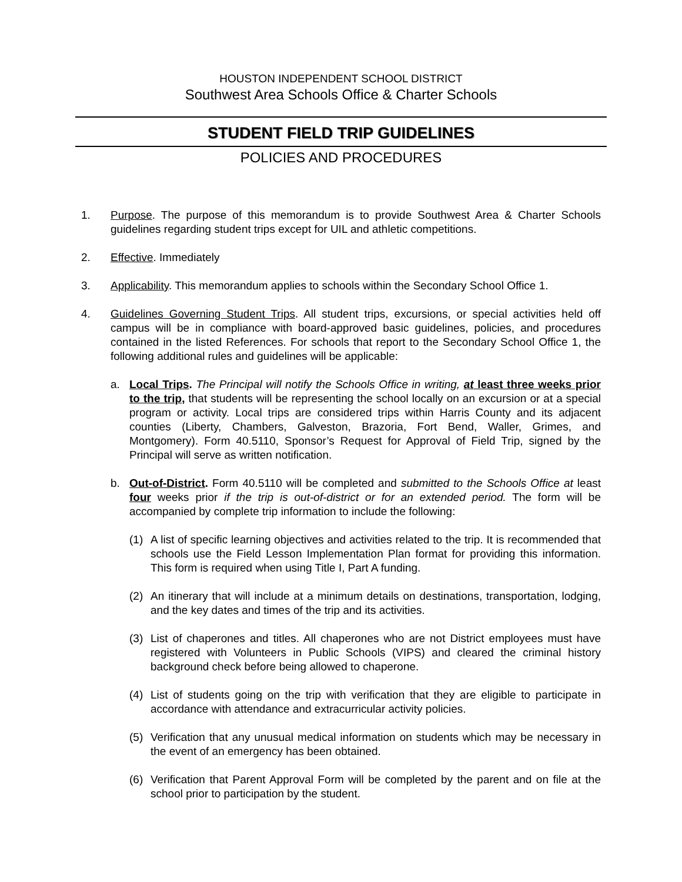HOUSTON INDEPENDENT SCHOOL DISTRICT
Southwest Area Schools Office & Charter Schools
STUDENT FIELD TRIP GUIDELINES
POLICIES AND PROCEDURES
1. Purpose. The purpose of this memorandum is to provide Southwest Area & Charter Schools guidelines regarding student trips except for UIL and athletic competitions.
2. Effective. Immediately
3. Applicability. This memorandum applies to schools within the Secondary School Office 1.
4. Guidelines Governing Student Trips. All student trips, excursions, or special activities held off campus will be in compliance with board-approved basic guidelines, policies, and procedures contained in the listed References. For schools that report to the Secondary School Office 1, the following additional rules and guidelines will be applicable:
a. Local Trips. The Principal will notify the Schools Office in writing, at least three weeks prior to the trip, that students will be representing the school locally on an excursion or at a special program or activity. Local trips are considered trips within Harris County and its adjacent counties (Liberty, Chambers, Galveston, Brazoria, Fort Bend, Waller, Grimes, and Montgomery). Form 40.5110, Sponsor’s Request for Approval of Field Trip, signed by the Principal will serve as written notification.
b. Out-of-District. Form 40.5110 will be completed and submitted to the Schools Office at least four weeks prior if the trip is out-of-district or for an extended period. The form will be accompanied by complete trip information to include the following:
(1) A list of specific learning objectives and activities related to the trip. It is recommended that schools use the Field Lesson Implementation Plan format for providing this information. This form is required when using Title I, Part A funding.
(2) An itinerary that will include at a minimum details on destinations, transportation, lodging, and the key dates and times of the trip and its activities.
(3) List of chaperones and titles. All chaperones who are not District employees must have registered with Volunteers in Public Schools (VIPS) and cleared the criminal history background check before being allowed to chaperone.
(4) List of students going on the trip with verification that they are eligible to participate in accordance with attendance and extracurricular activity policies.
(5) Verification that any unusual medical information on students which may be necessary in the event of an emergency has been obtained.
(6) Verification that Parent Approval Form will be completed by the parent and on file at the school prior to participation by the student.